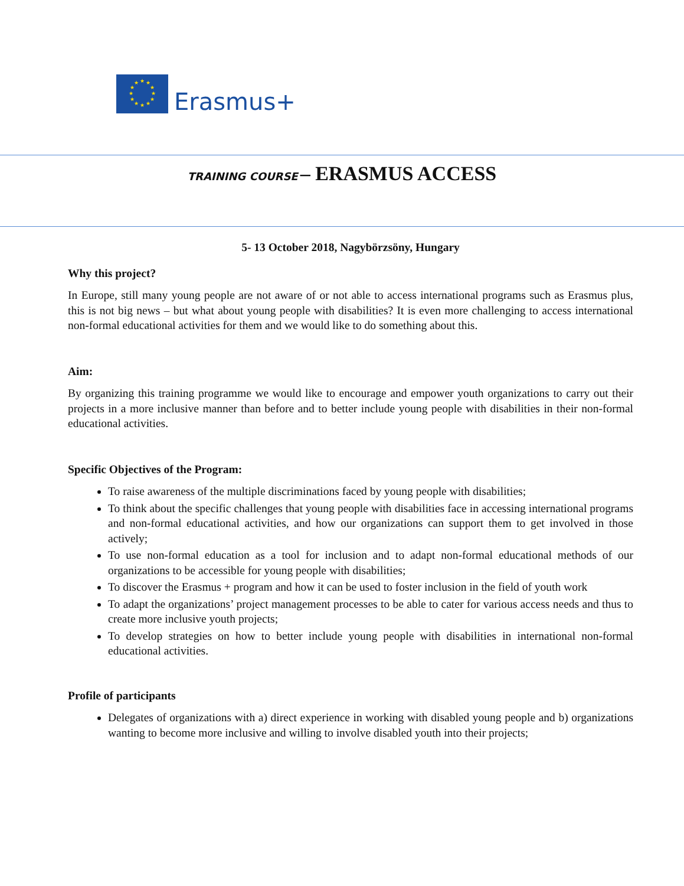★
★
★
★
★
★
★
★
★
★
★
★
Erasmus+
TRAINING COURSE – ERASMUS ACCESS
5- 13 October 2018, Nagybörzsöny, Hungary
Why this project?
In Europe, still many young people are not aware of or not able to access international programs such as Erasmus plus, this is not big news – but what about young people with disabilities? It is even more challenging to access international non-formal educational activities for them and we would like to do something about this.
Aim:
By organizing this training programme we would like to encourage and empower youth organizations to carry out their projects in a more inclusive manner than before and to better include young people with disabilities in their non-formal educational activities.
Specific Objectives of the Program:
To raise awareness of the multiple discriminations faced by young people with disabilities;
To think about the specific challenges that young people with disabilities face in accessing international programs and non-formal educational activities, and how our organizations can support them to get involved in those actively;
To use non-formal education as a tool for inclusion and to adapt non-formal educational methods of our organizations to be accessible for young people with disabilities;
To discover the Erasmus + program and how it can be used to foster inclusion in the field of youth work
To adapt the organizations’ project management processes to be able to cater for various access needs and thus to create more inclusive youth projects;
To develop strategies on how to better include young people with disabilities in international non-formal educational activities.
Profile of participants
Delegates of organizations with a) direct experience in working with disabled young people and b) organizations wanting to become more inclusive and willing to involve disabled youth into their projects;